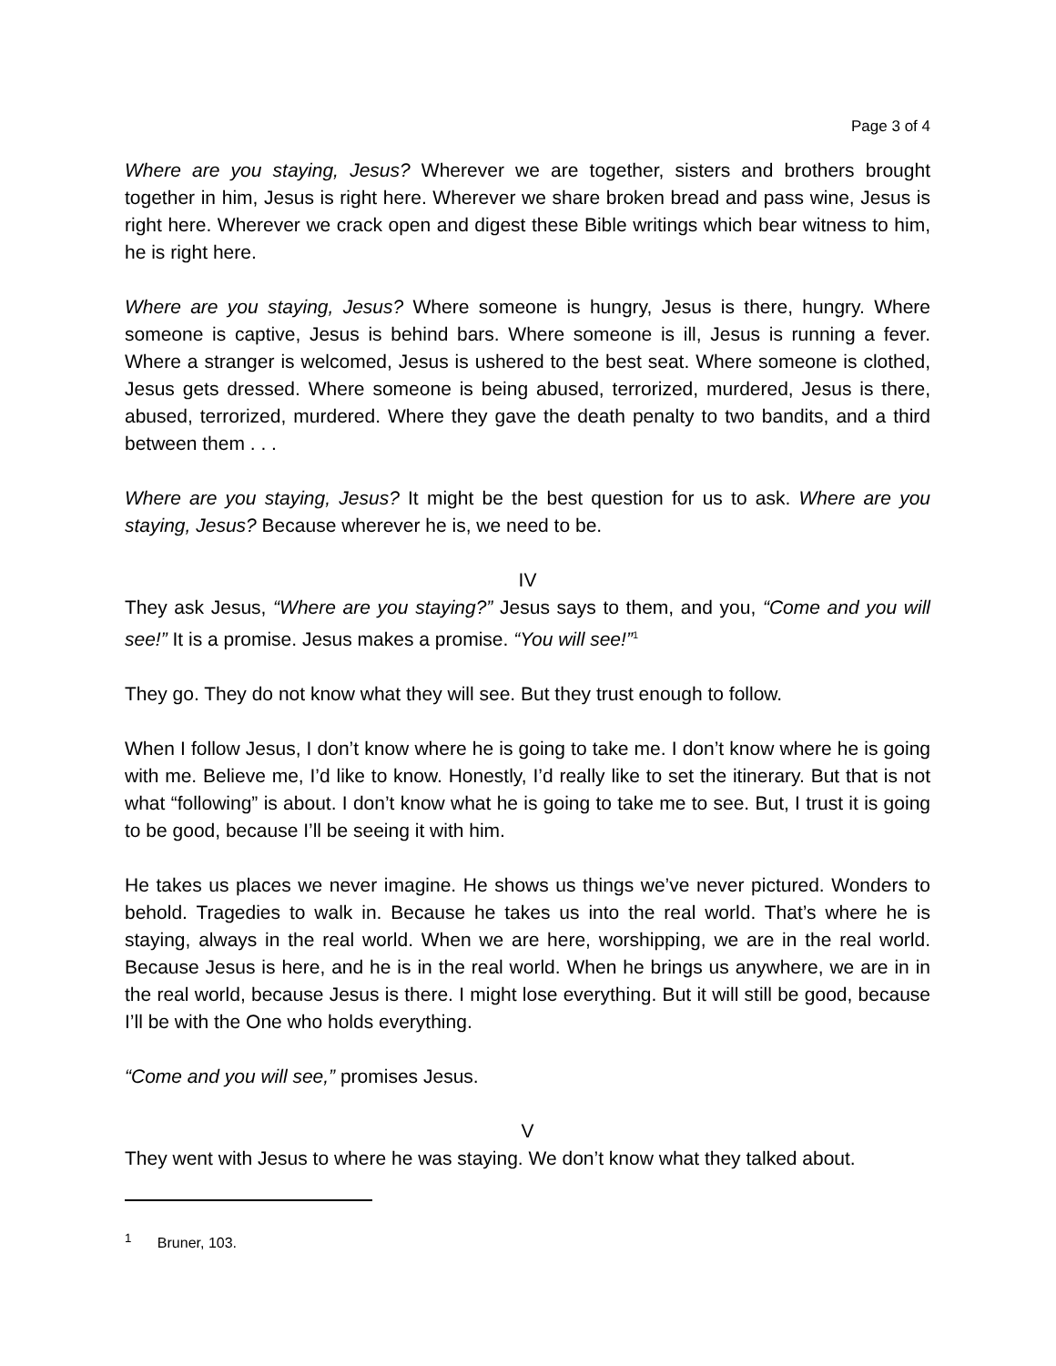Page 3 of 4
Where are you staying, Jesus? Wherever we are together, sisters and brothers brought together in him, Jesus is right here. Wherever we share broken bread and pass wine, Jesus is right here. Wherever we crack open and digest these Bible writings which bear witness to him, he is right here.
Where are you staying, Jesus? Where someone is hungry, Jesus is there, hungry. Where someone is captive, Jesus is behind bars. Where someone is ill, Jesus is running a fever. Where a stranger is welcomed, Jesus is ushered to the best seat. Where someone is clothed, Jesus gets dressed. Where someone is being abused, terrorized, murdered, Jesus is there, abused, terrorized, murdered. Where they gave the death penalty to two bandits, and a third between them . . .
Where are you staying, Jesus? It might be the best question for us to ask. Where are you staying, Jesus? Because wherever he is, we need to be.
IV
They ask Jesus, “Where are you staying?” Jesus says to them, and you, “Come and you will see!” It is a promise. Jesus makes a promise. “You will see!”<sup>1</sup>
They go. They do not know what they will see. But they trust enough to follow.
When I follow Jesus, I don’t know where he is going to take me. I don’t know where he is going with me. Believe me, I’d like to know. Honestly, I’d really like to set the itinerary. But that is not what “following” is about. I don’t know what he is going to take me to see. But, I trust it is going to be good, because I’ll be seeing it with him.
He takes us places we never imagine. He shows us things we’ve never pictured. Wonders to behold. Tragedies to walk in. Because he takes us into the real world. That’s where he is staying, always in the real world. When we are here, worshipping, we are in the real world. Because Jesus is here, and he is in the real world. When he brings us anywhere, we are in in the real world, because Jesus is there. I might lose everything. But it will still be good, because I’ll be with the One who holds everything.
“Come and you will see,” promises Jesus.
V
They went with Jesus to where he was staying. We don’t know what they talked about.
<sup>1</sup> Bruner, 103.